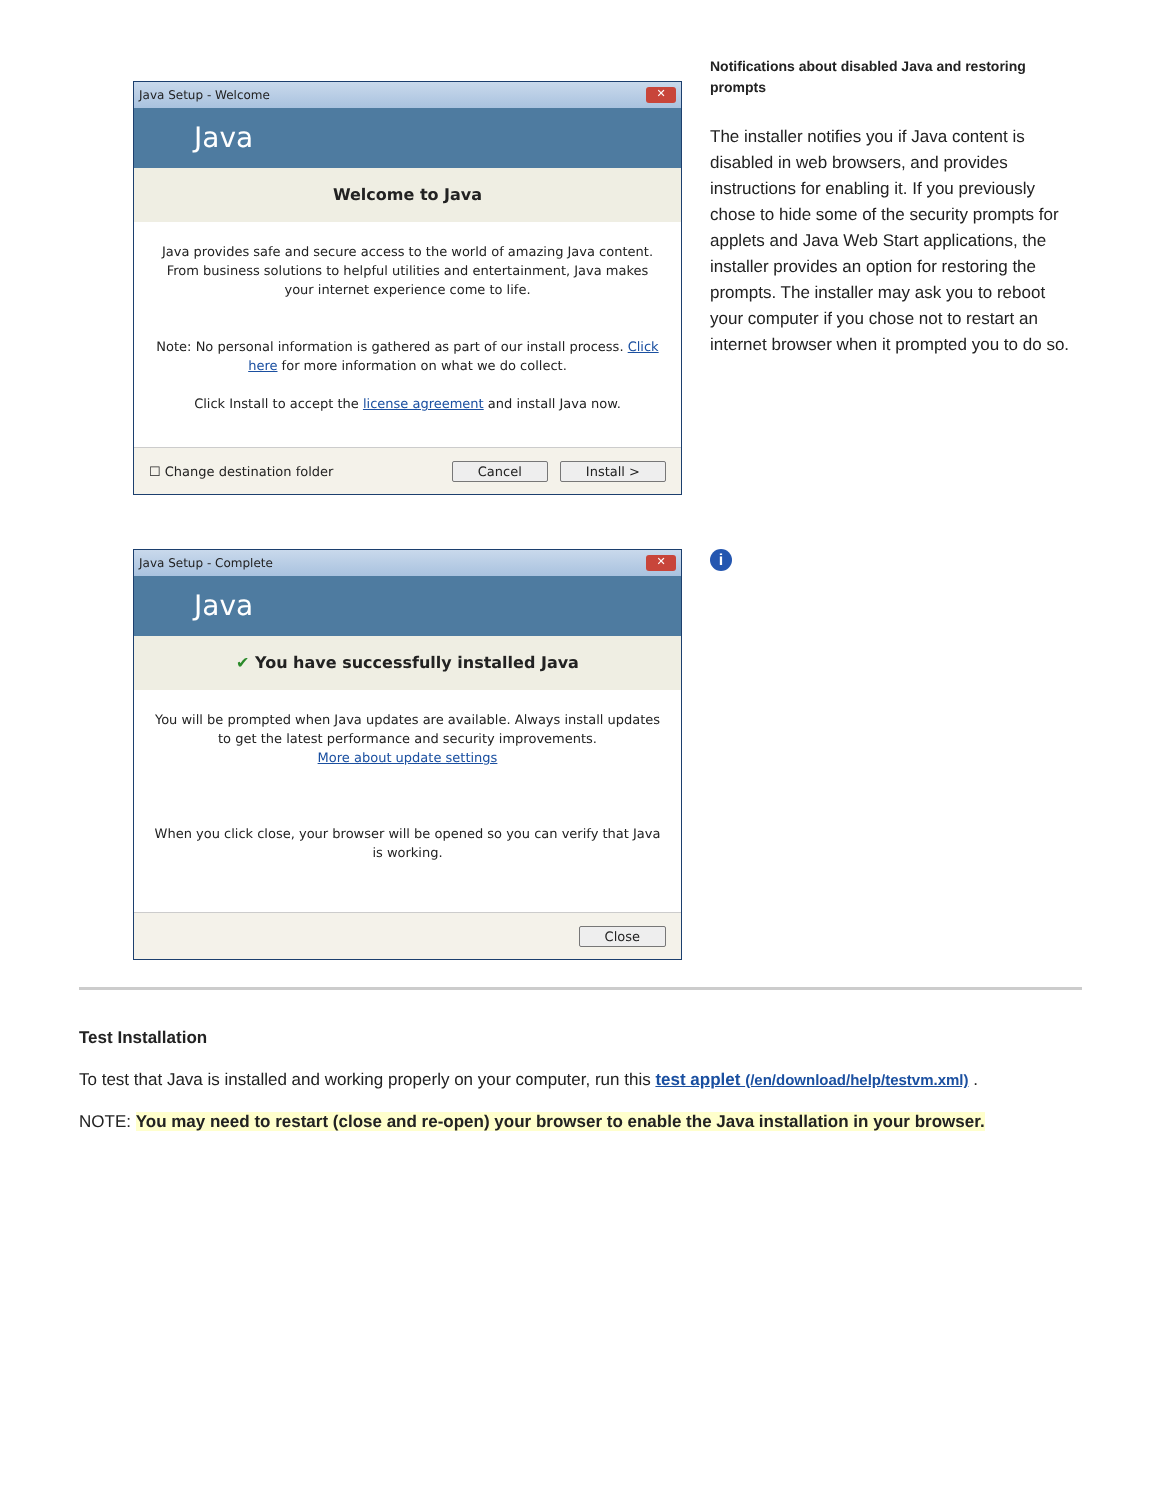Java Setup - Welcome ✕
Java
Welcome to Java
Java provides safe and secure access to the world of amazing Java content. From business solutions to helpful utilities and entertainment, Java makes your internet experience come to life.
Note: No personal information is gathered as part of our install process. Click here for more information on what we do collect.
Click Install to accept the license agreement and install Java now.
☐ Change destination folder Cancel Install >
Notifications about disabled Java and restoring prompts
The installer notifies you if Java content is disabled in web browsers, and provides instructions for enabling it. If you previously chose to hide some of the security prompts for applets and Java Web Start applications, the installer provides an option for restoring the prompts. The installer may ask you to reboot your computer if you chose not to restart an internet browser when it prompted you to do so.
Java Setup - Complete ✕
Java
✔ You have successfully installed Java
You will be prompted when Java updates are available. Always install updates to get the latest performance and security improvements.
More about update settings
When you click close, your browser will be opened so you can verify that Java is working.
Close
i
Test Installation
To test that Java is installed and working properly on your computer, run this test applet (/en/download/help/testvm.xml) .
NOTE: You may need to restart (close and re-open) your browser to enable the Java installation in your browser.